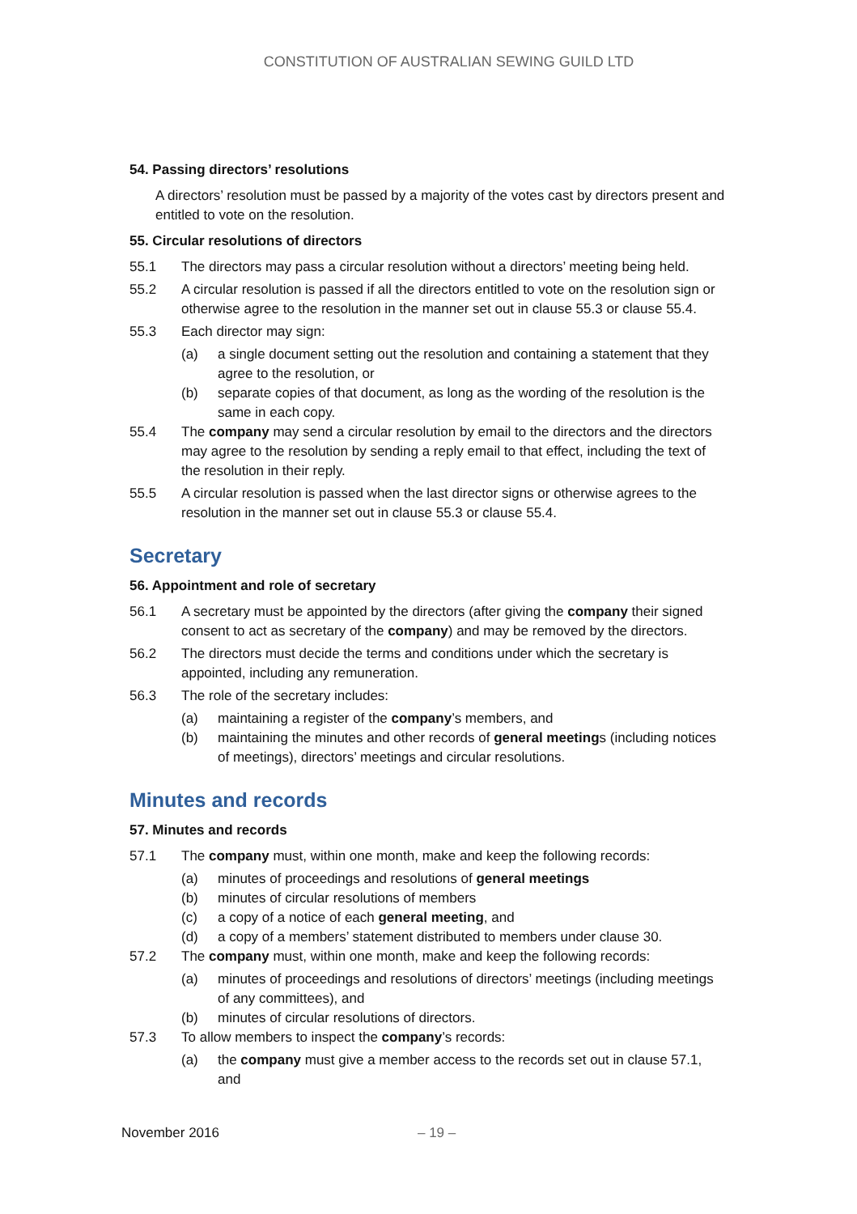CONSTITUTION OF AUSTRALIAN SEWING GUILD LTD
54. Passing directors’ resolutions
A directors’ resolution must be passed by a majority of the votes cast by directors present and entitled to vote on the resolution.
55. Circular resolutions of directors
55.1 The directors may pass a circular resolution without a directors’ meeting being held.
55.2 A circular resolution is passed if all the directors entitled to vote on the resolution sign or otherwise agree to the resolution in the manner set out in clause 55.3 or clause 55.4.
55.3 Each director may sign:
(a) a single document setting out the resolution and containing a statement that they agree to the resolution, or
(b) separate copies of that document, as long as the wording of the resolution is the same in each copy.
55.4 The company may send a circular resolution by email to the directors and the directors may agree to the resolution by sending a reply email to that effect, including the text of the resolution in their reply.
55.5 A circular resolution is passed when the last director signs or otherwise agrees to the resolution in the manner set out in clause 55.3 or clause 55.4.
Secretary
56. Appointment and role of secretary
56.1 A secretary must be appointed by the directors (after giving the company their signed consent to act as secretary of the company) and may be removed by the directors.
56.2 The directors must decide the terms and conditions under which the secretary is appointed, including any remuneration.
56.3 The role of the secretary includes:
(a) maintaining a register of the company’s members, and
(b) maintaining the minutes and other records of general meetings (including notices of meetings), directors’ meetings and circular resolutions.
Minutes and records
57. Minutes and records
57.1 The company must, within one month, make and keep the following records:
(a) minutes of proceedings and resolutions of general meetings
(b) minutes of circular resolutions of members
(c) a copy of a notice of each general meeting, and
(d) a copy of a members’ statement distributed to members under clause 30.
57.2 The company must, within one month, make and keep the following records:
(a) minutes of proceedings and resolutions of directors’ meetings (including meetings of any committees), and
(b) minutes of circular resolutions of directors.
57.3 To allow members to inspect the company’s records:
(a) the company must give a member access to the records set out in clause 57.1, and
November 2016 – 19 –